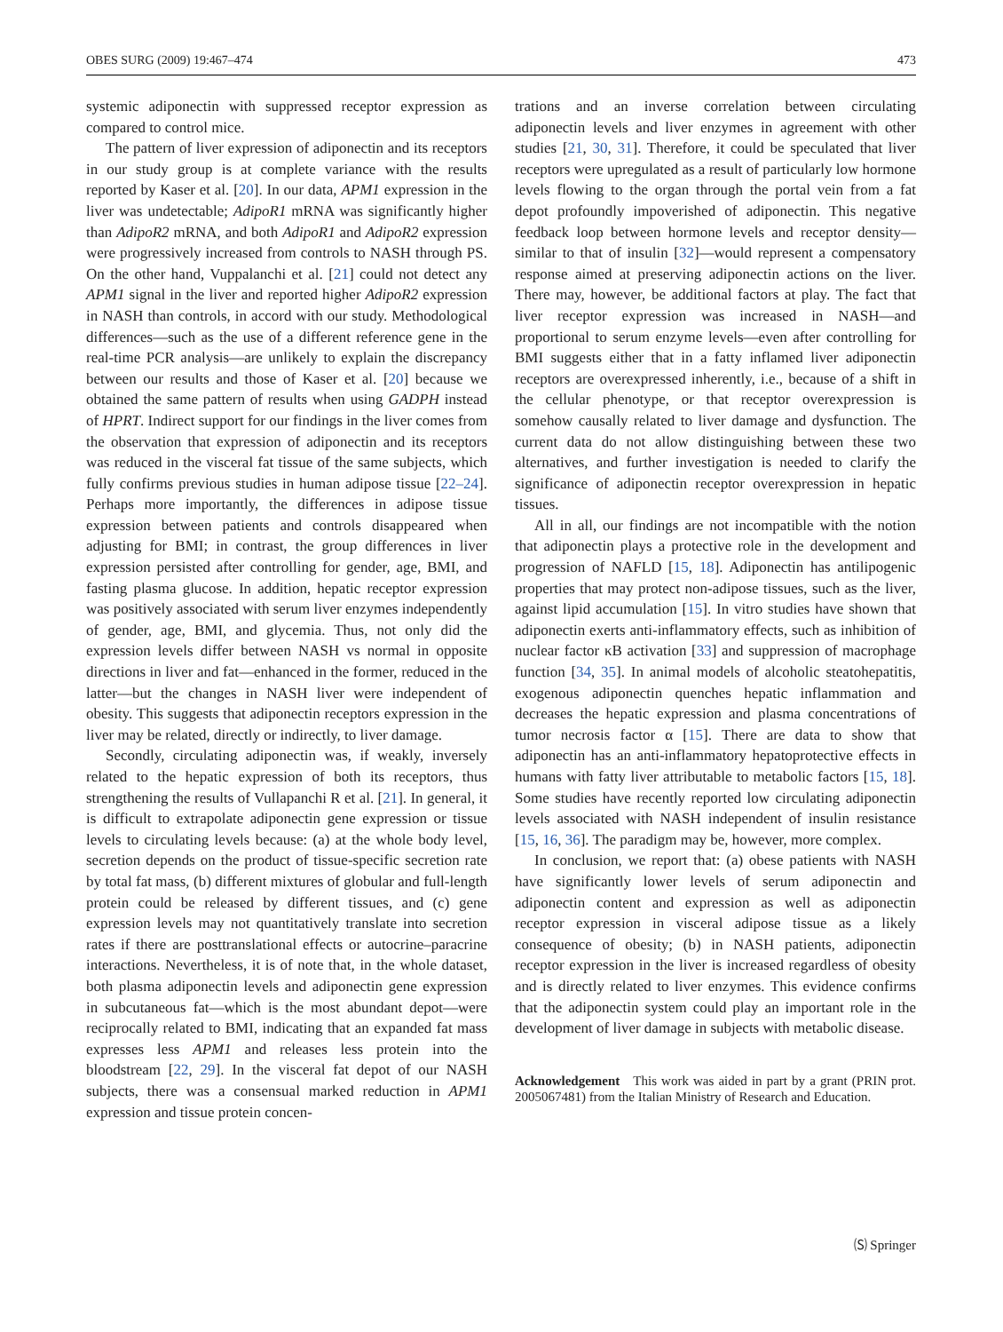OBES SURG (2009) 19:467–474 473
systemic adiponectin with suppressed receptor expression as compared to control mice.
The pattern of liver expression of adiponectin and its receptors in our study group is at complete variance with the results reported by Kaser et al. [20]. In our data, APM1 expression in the liver was undetectable; AdipoR1 mRNA was significantly higher than AdipoR2 mRNA, and both AdipoR1 and AdipoR2 expression were progressively increased from controls to NASH through PS. On the other hand, Vuppalanchi et al. [21] could not detect any APM1 signal in the liver and reported higher AdipoR2 expression in NASH than controls, in accord with our study. Methodological differences—such as the use of a different reference gene in the real-time PCR analysis—are unlikely to explain the discrepancy between our results and those of Kaser et al. [20] because we obtained the same pattern of results when using GADPH instead of HPRT. Indirect support for our findings in the liver comes from the observation that expression of adiponectin and its receptors was reduced in the visceral fat tissue of the same subjects, which fully confirms previous studies in human adipose tissue [22–24]. Perhaps more importantly, the differences in adipose tissue expression between patients and controls disappeared when adjusting for BMI; in contrast, the group differences in liver expression persisted after controlling for gender, age, BMI, and fasting plasma glucose. In addition, hepatic receptor expression was positively associated with serum liver enzymes independently of gender, age, BMI, and glycemia. Thus, not only did the expression levels differ between NASH vs normal in opposite directions in liver and fat—enhanced in the former, reduced in the latter—but the changes in NASH liver were independent of obesity. This suggests that adiponectin receptors expression in the liver may be related, directly or indirectly, to liver damage.
Secondly, circulating adiponectin was, if weakly, inversely related to the hepatic expression of both its receptors, thus strengthening the results of Vullapanchi R et al. [21]. In general, it is difficult to extrapolate adiponectin gene expression or tissue levels to circulating levels because: (a) at the whole body level, secretion depends on the product of tissue-specific secretion rate by total fat mass, (b) different mixtures of globular and full-length protein could be released by different tissues, and (c) gene expression levels may not quantitatively translate into secretion rates if there are posttranslational effects or autocrine–paracrine interactions. Nevertheless, it is of note that, in the whole dataset, both plasma adiponectin levels and adiponectin gene expression in subcutaneous fat—which is the most abundant depot—were reciprocally related to BMI, indicating that an expanded fat mass expresses less APM1 and releases less protein into the bloodstream [22, 29]. In the visceral fat depot of our NASH subjects, there was a consensual marked reduction in APM1 expression and tissue protein concen-
trations and an inverse correlation between circulating adiponectin levels and liver enzymes in agreement with other studies [21, 30, 31]. Therefore, it could be speculated that liver receptors were upregulated as a result of particularly low hormone levels flowing to the organ through the portal vein from a fat depot profoundly impoverished of adiponectin. This negative feedback loop between hormone levels and receptor density—similar to that of insulin [32]—would represent a compensatory response aimed at preserving adiponectin actions on the liver. There may, however, be additional factors at play. The fact that liver receptor expression was increased in NASH—and proportional to serum enzyme levels—even after controlling for BMI suggests either that in a fatty inflamed liver adiponectin receptors are overexpressed inherently, i.e., because of a shift in the cellular phenotype, or that receptor overexpression is somehow causally related to liver damage and dysfunction. The current data do not allow distinguishing between these two alternatives, and further investigation is needed to clarify the significance of adiponectin receptor overexpression in hepatic tissues.
All in all, our findings are not incompatible with the notion that adiponectin plays a protective role in the development and progression of NAFLD [15, 18]. Adiponectin has antilipogenic properties that may protect non-adipose tissues, such as the liver, against lipid accumulation [15]. In vitro studies have shown that adiponectin exerts anti-inflammatory effects, such as inhibition of nuclear factor κB activation [33] and suppression of macrophage function [34, 35]. In animal models of alcoholic steatohepatitis, exogenous adiponectin quenches hepatic inflammation and decreases the hepatic expression and plasma concentrations of tumor necrosis factor α [15]. There are data to show that adiponectin has an anti-inflammatory hepatoprotective effects in humans with fatty liver attributable to metabolic factors [15, 18]. Some studies have recently reported low circulating adiponectin levels associated with NASH independent of insulin resistance [15, 16, 36]. The paradigm may be, however, more complex.
In conclusion, we report that: (a) obese patients with NASH have significantly lower levels of serum adiponectin and adiponectin content and expression as well as adiponectin receptor expression in visceral adipose tissue as a likely consequence of obesity; (b) in NASH patients, adiponectin receptor expression in the liver is increased regardless of obesity and is directly related to liver enzymes. This evidence confirms that the adiponectin system could play an important role in the development of liver damage in subjects with metabolic disease.
Acknowledgement This work was aided in part by a grant (PRIN prot. 2005067481) from the Italian Ministry of Research and Education.
🄢 Springer